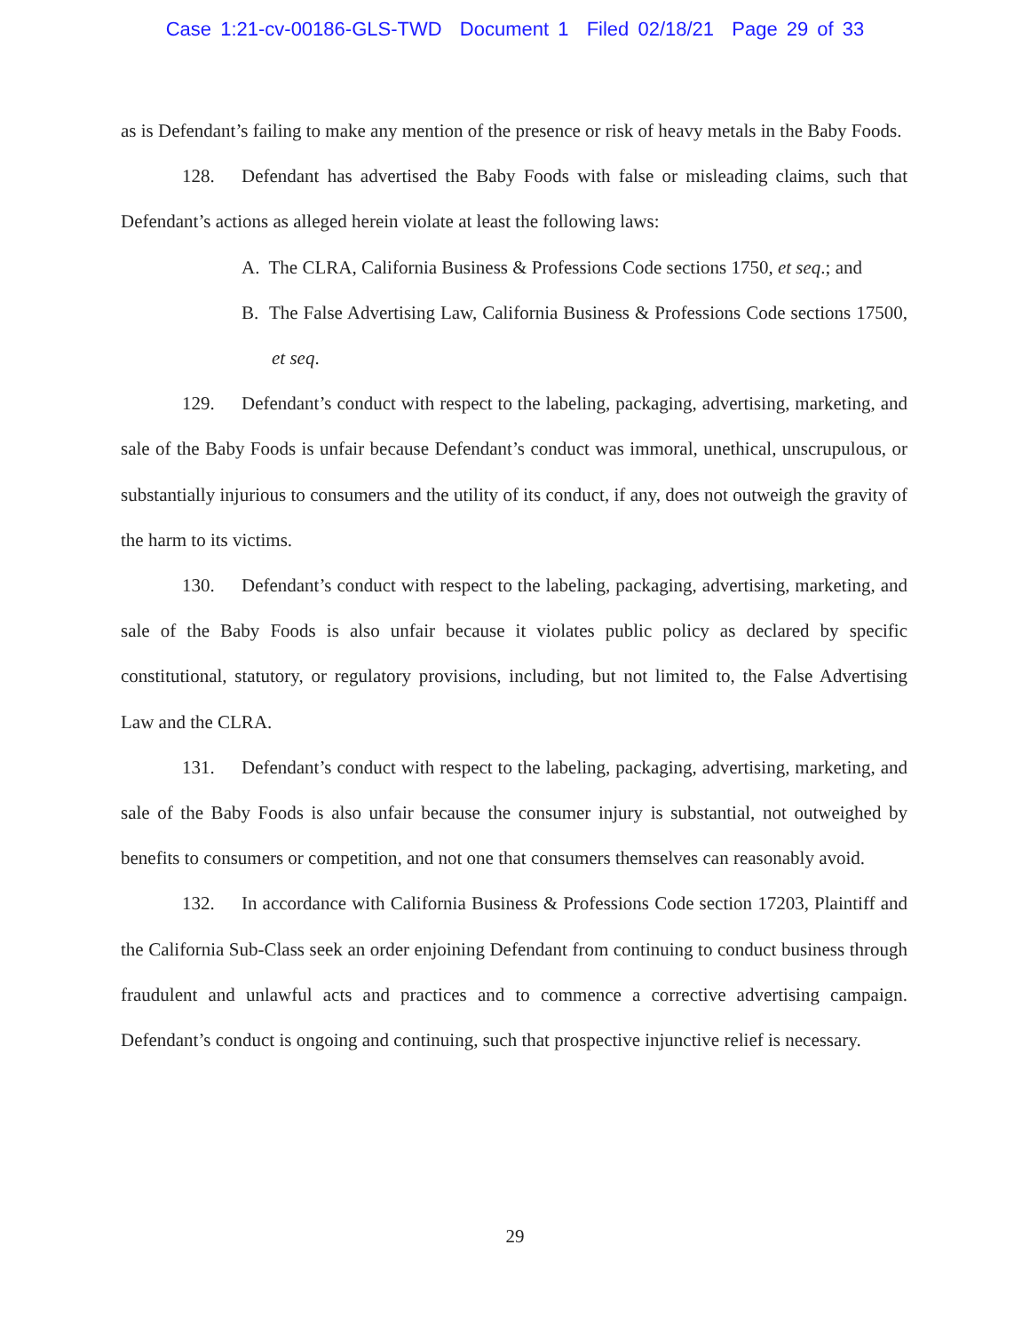Case 1:21-cv-00186-GLS-TWD Document 1 Filed 02/18/21 Page 29 of 33
as is Defendant’s failing to make any mention of the presence or risk of heavy metals in the Baby Foods.
128. Defendant has advertised the Baby Foods with false or misleading claims, such that Defendant’s actions as alleged herein violate at least the following laws:
A. The CLRA, California Business & Professions Code sections 1750, et seq.; and
B. The False Advertising Law, California Business & Professions Code sections 17500, et seq.
129. Defendant’s conduct with respect to the labeling, packaging, advertising, marketing, and sale of the Baby Foods is unfair because Defendant’s conduct was immoral, unethical, unscrupulous, or substantially injurious to consumers and the utility of its conduct, if any, does not outweigh the gravity of the harm to its victims.
130. Defendant’s conduct with respect to the labeling, packaging, advertising, marketing, and sale of the Baby Foods is also unfair because it violates public policy as declared by specific constitutional, statutory, or regulatory provisions, including, but not limited to, the False Advertising Law and the CLRA.
131. Defendant’s conduct with respect to the labeling, packaging, advertising, marketing, and sale of the Baby Foods is also unfair because the consumer injury is substantial, not outweighed by benefits to consumers or competition, and not one that consumers themselves can reasonably avoid.
132. In accordance with California Business & Professions Code section 17203, Plaintiff and the California Sub-Class seek an order enjoining Defendant from continuing to conduct business through fraudulent and unlawful acts and practices and to commence a corrective advertising campaign. Defendant’s conduct is ongoing and continuing, such that prospective injunctive relief is necessary.
29